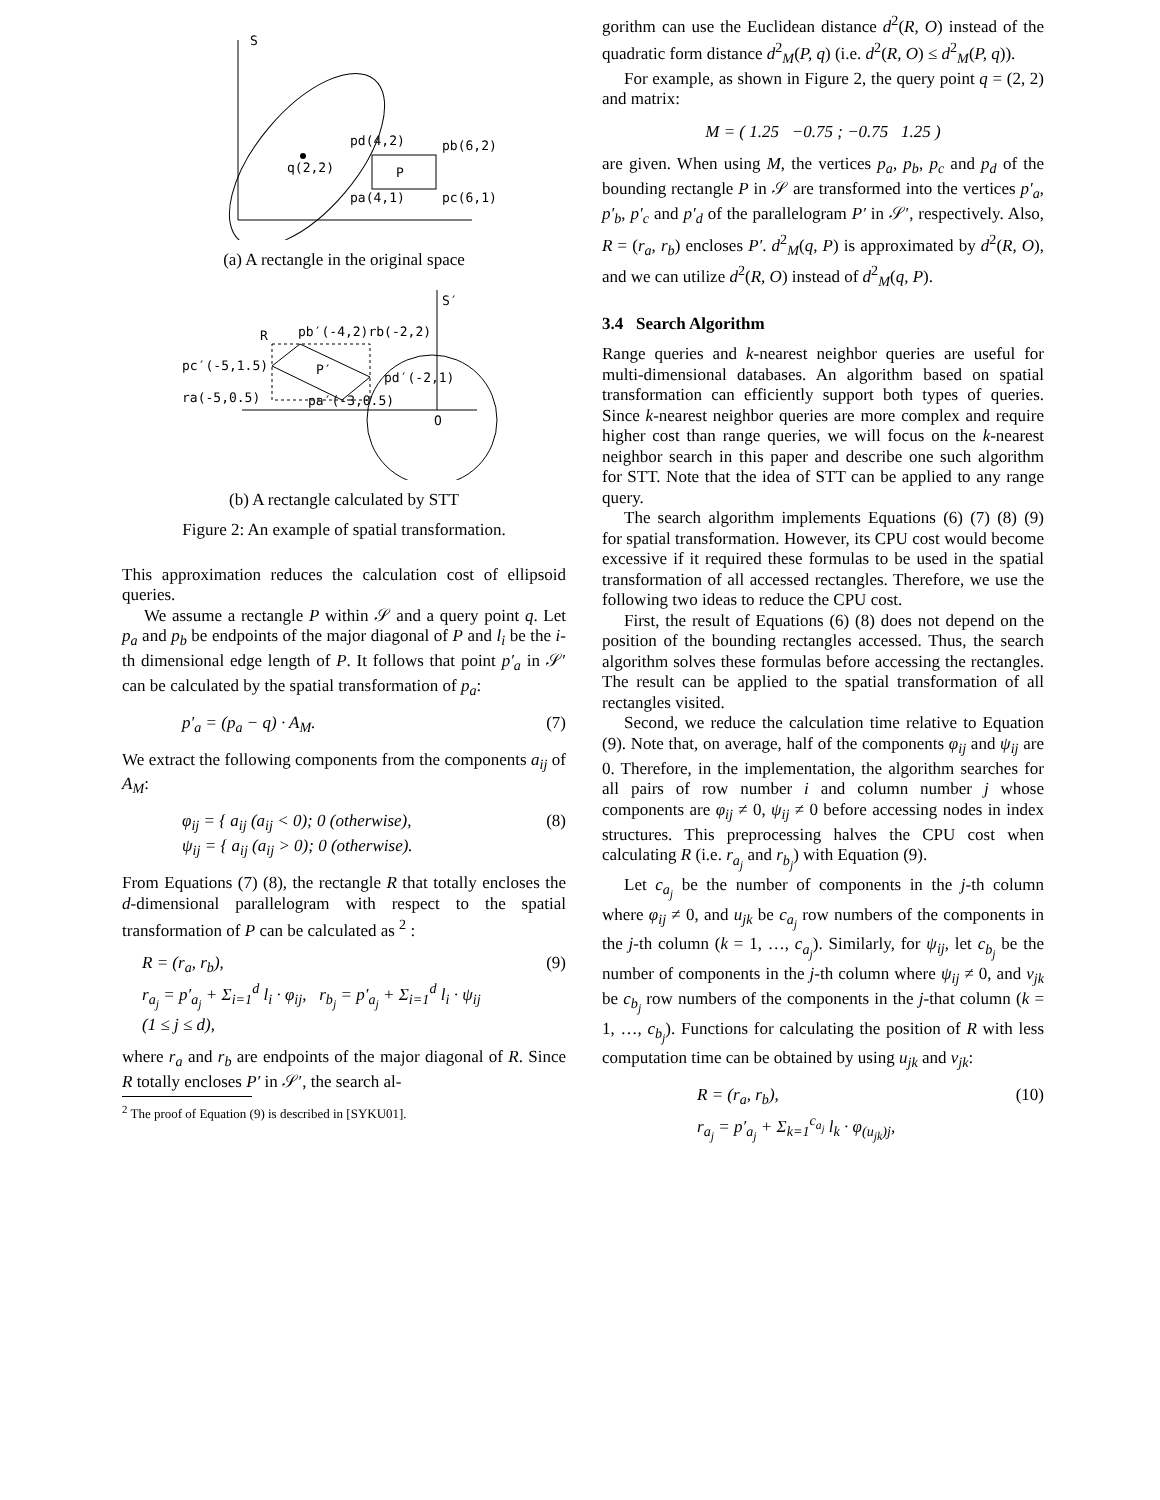S
q(2,2)
P
pd(4,2)
pb(6,2)
pa(4,1)
pc(6,1)
(a) A rectangle in the original space
S′
R
pb′(-4,2)rb(-2,2)
pc′(-5,1.5)
P′
pd′(-2,1)
ra(-5,0.5)
pa′(-3,0.5)
O
(b) A rectangle calculated by STT
Figure 2: An example of spatial transformation.
This approximation reduces the calculation cost of ellipsoid queries.
We assume a rectangle P within 𝒮 and a query point q. Let p<sub>a</sub> and p<sub>b</sub> be endpoints of the major diagonal of P and l<sub>i</sub> be the i-th dimensional edge length of P. It follows that point p′<sub>a</sub> in 𝒮′ can be calculated by the spatial transformation of p<sub>a</sub>:
p′<sub>a</sub> = (p<sub>a</sub> − q) · A<sub>M</sub>. (7)
We extract the following components from the components a<sub>ij</sub> of A<sub>M</sub>:
φ<sub>ij</sub> = { a<sub>ij</sub> (a<sub>ij</sub> < 0); 0 (otherwise),
ψ<sub>ij</sub> = { a<sub>ij</sub> (a<sub>ij</sub> > 0); 0 (otherwise). (8)
From Equations (7) (8), the rectangle R that totally encloses the d-dimensional parallelogram with respect to the spatial transformation of P can be calculated as <sup>2</sup> :
R = (r<sub>a</sub>, r<sub>b</sub>),
r<sub>a<sub>j</sub></sub> = p′<sub>a<sub>j</sub></sub> + Σ<sub>i=1</sub><sup>d</sup> l<sub>i</sub> · φ<sub>ij</sub>, r<sub>b<sub>j</sub></sub> = p′<sub>a<sub>j</sub></sub> + Σ<sub>i=1</sub><sup>d</sup> l<sub>i</sub> · ψ<sub>ij</sub>
(1 ≤ j ≤ d), (9)
where r<sub>a</sub> and r<sub>b</sub> are endpoints of the major diagonal of R. Since R totally encloses P′ in 𝒮′, the search al-
<sup>2</sup> The proof of Equation (9) is described in [SYKU01].
gorithm can use the Euclidean distance d<sup>2</sup>(R, O) instead of the quadratic form distance d<sup>2</sup><sub>M</sub>(P, q) (i.e. d<sup>2</sup>(R, O) ≤ d<sup>2</sup><sub>M</sub>(P, q)).
For example, as shown in Figure 2, the query point q = (2, 2) and matrix:
M = ( 1.25 −0.75 ; −0.75 1.25 )
are given. When using M, the vertices p<sub>a</sub>, p<sub>b</sub>, p<sub>c</sub> and p<sub>d</sub> of the bounding rectangle P in 𝒮 are transformed into the vertices p′<sub>a</sub>, p′<sub>b</sub>, p′<sub>c</sub> and p′<sub>d</sub> of the parallelogram P′ in 𝒮′, respectively. Also, R = (r<sub>a</sub>, r<sub>b</sub>) encloses P′. d<sup>2</sup><sub>M</sub>(q, P) is approximated by d<sup>2</sup>(R, O), and we can utilize d<sup>2</sup>(R, O) instead of d<sup>2</sup><sub>M</sub>(q, P).
3.4 Search Algorithm
Range queries and k-nearest neighbor queries are useful for multi-dimensional databases. An algorithm based on spatial transformation can efficiently support both types of queries. Since k-nearest neighbor queries are more complex and require higher cost than range queries, we will focus on the k-nearest neighbor search in this paper and describe one such algorithm for STT. Note that the idea of STT can be applied to any range query.
The search algorithm implements Equations (6) (7) (8) (9) for spatial transformation. However, its CPU cost would become excessive if it required these formulas to be used in the spatial transformation of all accessed rectangles. Therefore, we use the following two ideas to reduce the CPU cost.
First, the result of Equations (6) (8) does not depend on the position of the bounding rectangles accessed. Thus, the search algorithm solves these formulas before accessing the rectangles. The result can be applied to the spatial transformation of all rectangles visited.
Second, we reduce the calculation time relative to Equation (9). Note that, on average, half of the components φ<sub>ij</sub> and ψ<sub>ij</sub> are 0. Therefore, in the implementation, the algorithm searches for all pairs of row number i and column number j whose components are φ<sub>ij</sub> ≠ 0, ψ<sub>ij</sub> ≠ 0 before accessing nodes in index structures. This preprocessing halves the CPU cost when calculating R (i.e. r<sub>a<sub>j</sub></sub> and r<sub>b<sub>j</sub></sub>) with Equation (9).
Let c<sub>a<sub>j</sub></sub> be the number of components in the j-th column where φ<sub>ij</sub> ≠ 0, and u<sub>jk</sub> be c<sub>a<sub>j</sub></sub> row numbers of the components in the j-th column (k = 1, …, c<sub>a<sub>j</sub></sub>). Similarly, for ψ<sub>ij</sub>, let c<sub>b<sub>j</sub></sub> be the number of components in the j-th column where ψ<sub>ij</sub> ≠ 0, and v<sub>jk</sub> be c<sub>b<sub>j</sub></sub> row numbers of the components in the j-that column (k = 1, …, c<sub>b<sub>j</sub></sub>). Functions for calculating the position of R with less computation time can be obtained by using u<sub>jk</sub> and v<sub>jk</sub>:
R = (r<sub>a</sub>, r<sub>b</sub>),
r<sub>a<sub>j</sub></sub> = p′<sub>a<sub>j</sub></sub> + Σ<sub>k=1</sub><sup>c<sub>a<sub>j</sub></sub></sup> l<sub>k</sub> · φ<sub>(u<sub>jk</sub>)j</sub>, (10)